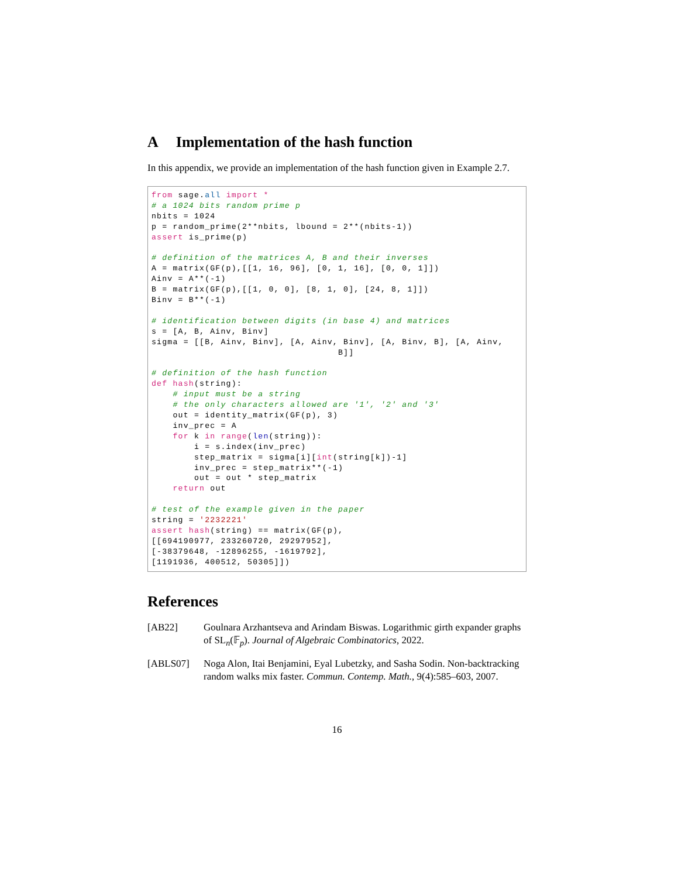A Implementation of the hash function
In this appendix, we provide an implementation of the hash function given in Example 2.7.
from sage.all import *
# a 1024 bits random prime p
nbits = 1024
p = random_prime(2**nbits, lbound = 2**(nbits-1))
assert is_prime(p)

# definition of the matrices A, B and their inverses
A = matrix(GF(p),[[1, 16, 96], [0, 1, 16], [0, 0, 1]])
Ainv = A**(-1)
B = matrix(GF(p),[[1, 0, 0], [8, 1, 0], [24, 8, 1]])
Binv = B**(-1)

# identification between digits (in base 4) and matrices
s = [A, B, Ainv, Binv]
sigma = [[B, Ainv, Binv], [A, Ainv, Binv], [A, Binv, B], [A, Ainv,
                                   B]]

# definition of the hash function
def hash(string):
    # input must be a string
    # the only characters allowed are '1', '2' and '3'
    out = identity_matrix(GF(p), 3)
    inv_prec = A
    for k in range(len(string)):
        i = s.index(inv_prec)
        step_matrix = sigma[i][int(string[k])-1]
        inv_prec = step_matrix**(-1)
        out = out * step_matrix
    return out

# test of the example given in the paper
string = '2232221'
assert hash(string) == matrix(GF(p),
[[694190977, 233260720, 29297952],
[-38379648, -12896255, -1619792],
[1191936, 400512, 50305]])
References
[AB22] Goulnara Arzhantseva and Arindam Biswas. Logarithmic girth expander graphs of SL<sub>n</sub>(𝔽<sub>p</sub>). Journal of Algebraic Combinatorics, 2022.
[ABLS07] Noga Alon, Itai Benjamini, Eyal Lubetzky, and Sasha Sodin. Non-backtracking random walks mix faster. Commun. Contemp. Math., 9(4):585–603, 2007.
16